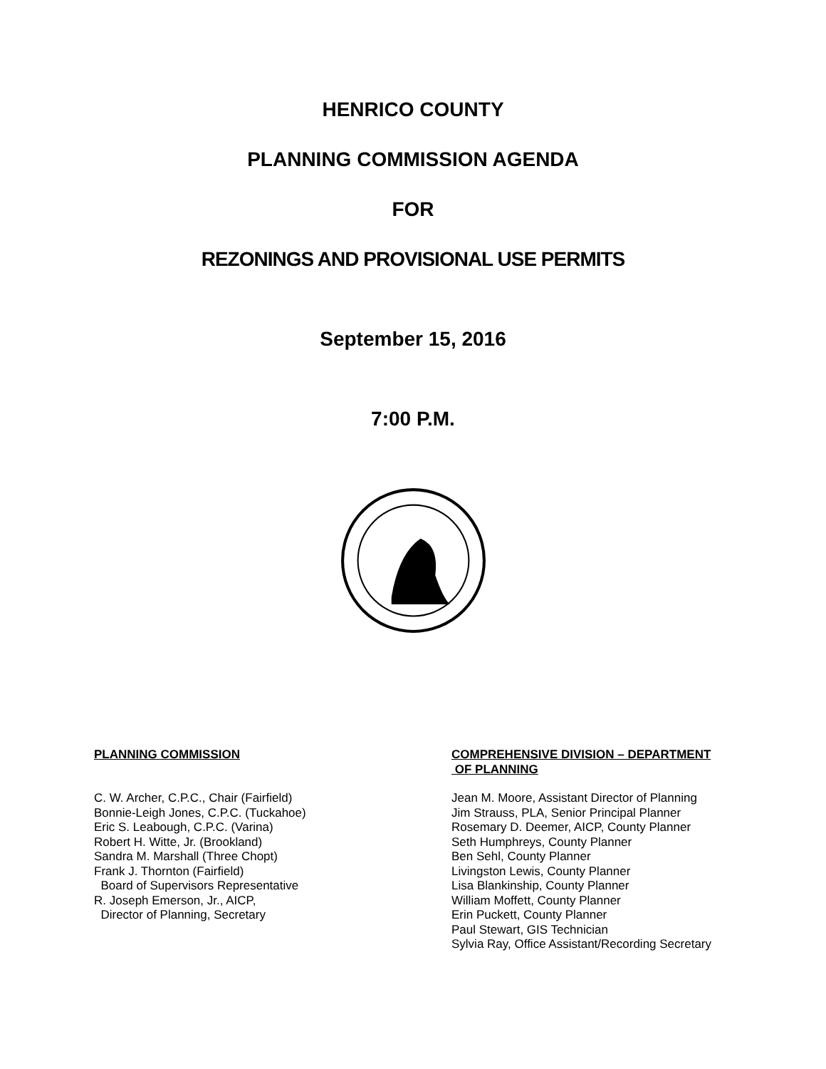HENRICO COUNTY
PLANNING COMMISSION AGENDA
FOR
REZONINGS AND PROVISIONAL USE PERMITS
September 15, 2016
7:00 P.M.
PLANNING COMMISSION
C. W. Archer, C.P.C., Chair (Fairfield)
Bonnie-Leigh Jones, C.P.C. (Tuckahoe)
Eric S. Leabough, C.P.C. (Varina)
Robert H. Witte, Jr. (Brookland)
Sandra M. Marshall (Three Chopt)
Frank J. Thornton (Fairfield)
Board of Supervisors Representative
R. Joseph Emerson, Jr., AICP,
Director of Planning, Secretary
COMPREHENSIVE DIVISION – DEPARTMENT
OF PLANNING
Jean M. Moore, Assistant Director of Planning
Jim Strauss, PLA, Senior Principal Planner
Rosemary D. Deemer, AICP, County Planner
Seth Humphreys, County Planner
Ben Sehl, County Planner
Livingston Lewis, County Planner
Lisa Blankinship, County Planner
William Moffett, County Planner
Erin Puckett, County Planner
Paul Stewart, GIS Technician
Sylvia Ray, Office Assistant/Recording Secretary